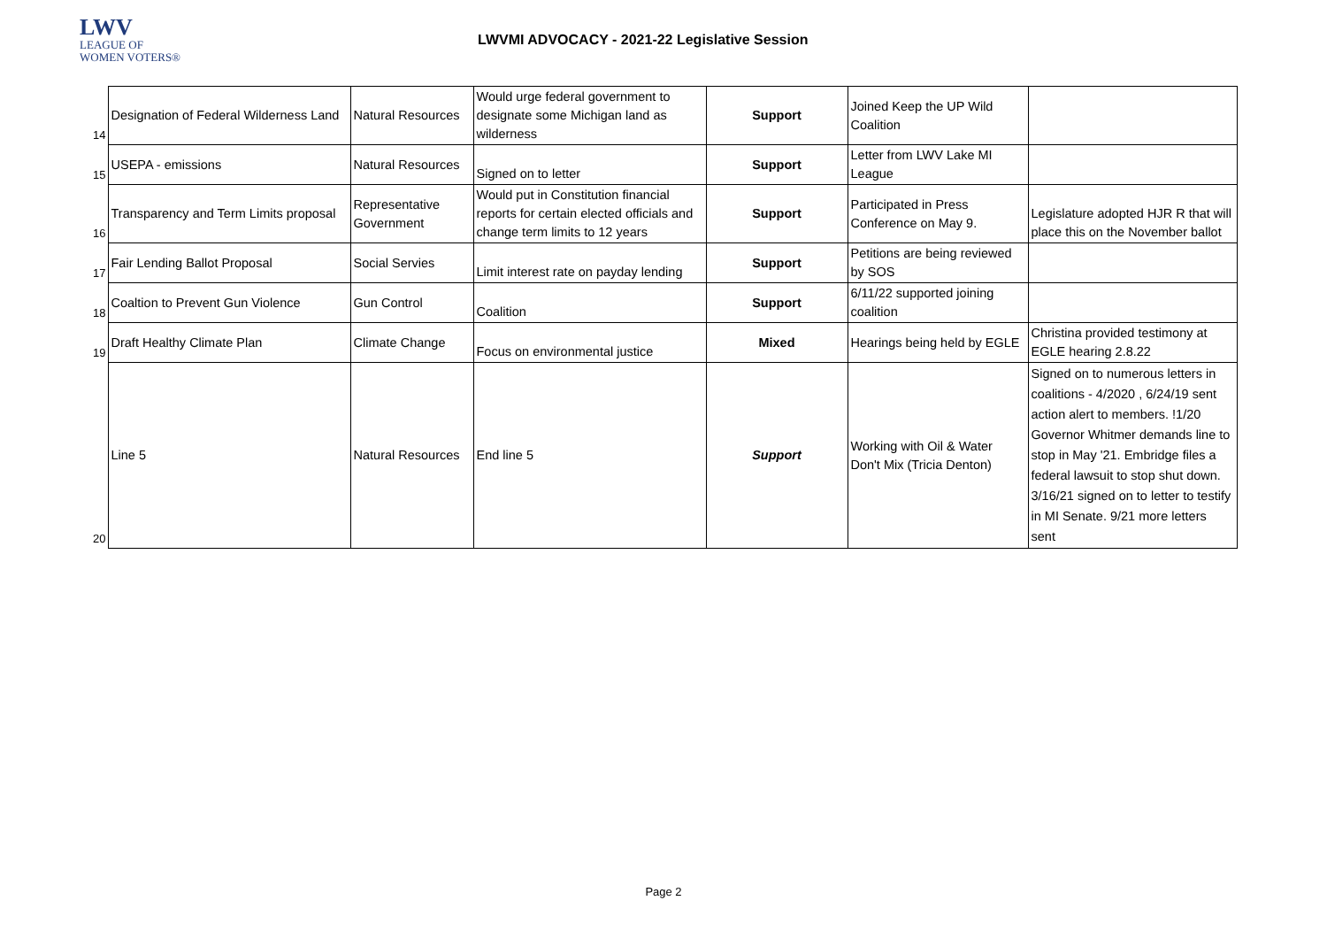LWV
LEAGUE OF
WOMEN VOTERS®
LWVMI ADVOCACY - 2021-22 Legislative Session
| 14 | Designation of Federal Wilderness Land | Natural Resources | Would urge federal government to designate some Michigan land as wilderness | Support | Joined Keep the UP Wild Coalition | |
| 15 | USEPA - emissions | Natural Resources | Signed on to letter | Support | Letter from LWV Lake MI League | |
| 16 | Transparency and Term Limits proposal | Representative Government | Would put in Constitution financial reports for certain elected officials and change term limits to 12 years | Support | Participated in Press Conference on May 9. | Legislature adopted HJR R that will place this on the November ballot |
| 17 | Fair Lending Ballot Proposal | Social Servies | Limit interest rate on payday lending | Support | Petitions are being reviewed by SOS | |
| 18 | Coaltion to Prevent Gun Violence | Gun Control | Coalition | Support | 6/11/22 supported joining coalition | |
| 19 | Draft Healthy Climate Plan | Climate Change | Focus on environmental justice | Mixed | Hearings being held by EGLE | Christina provided testimony at EGLE hearing 2.8.22 |
| 20 | Line 5 | Natural Resources | End line 5 | Support | Working with Oil & Water Don't Mix (Tricia Denton) | Signed on to numerous letters in coalitions - 4/2020 , 6/24/19 sent action alert to members. !1/20 Governor Whitmer demands line to stop in May '21. Embridge files a federal lawsuit to stop shut down. 3/16/21 signed on to letter to testify in MI Senate. 9/21 more letters sent |
Page 2